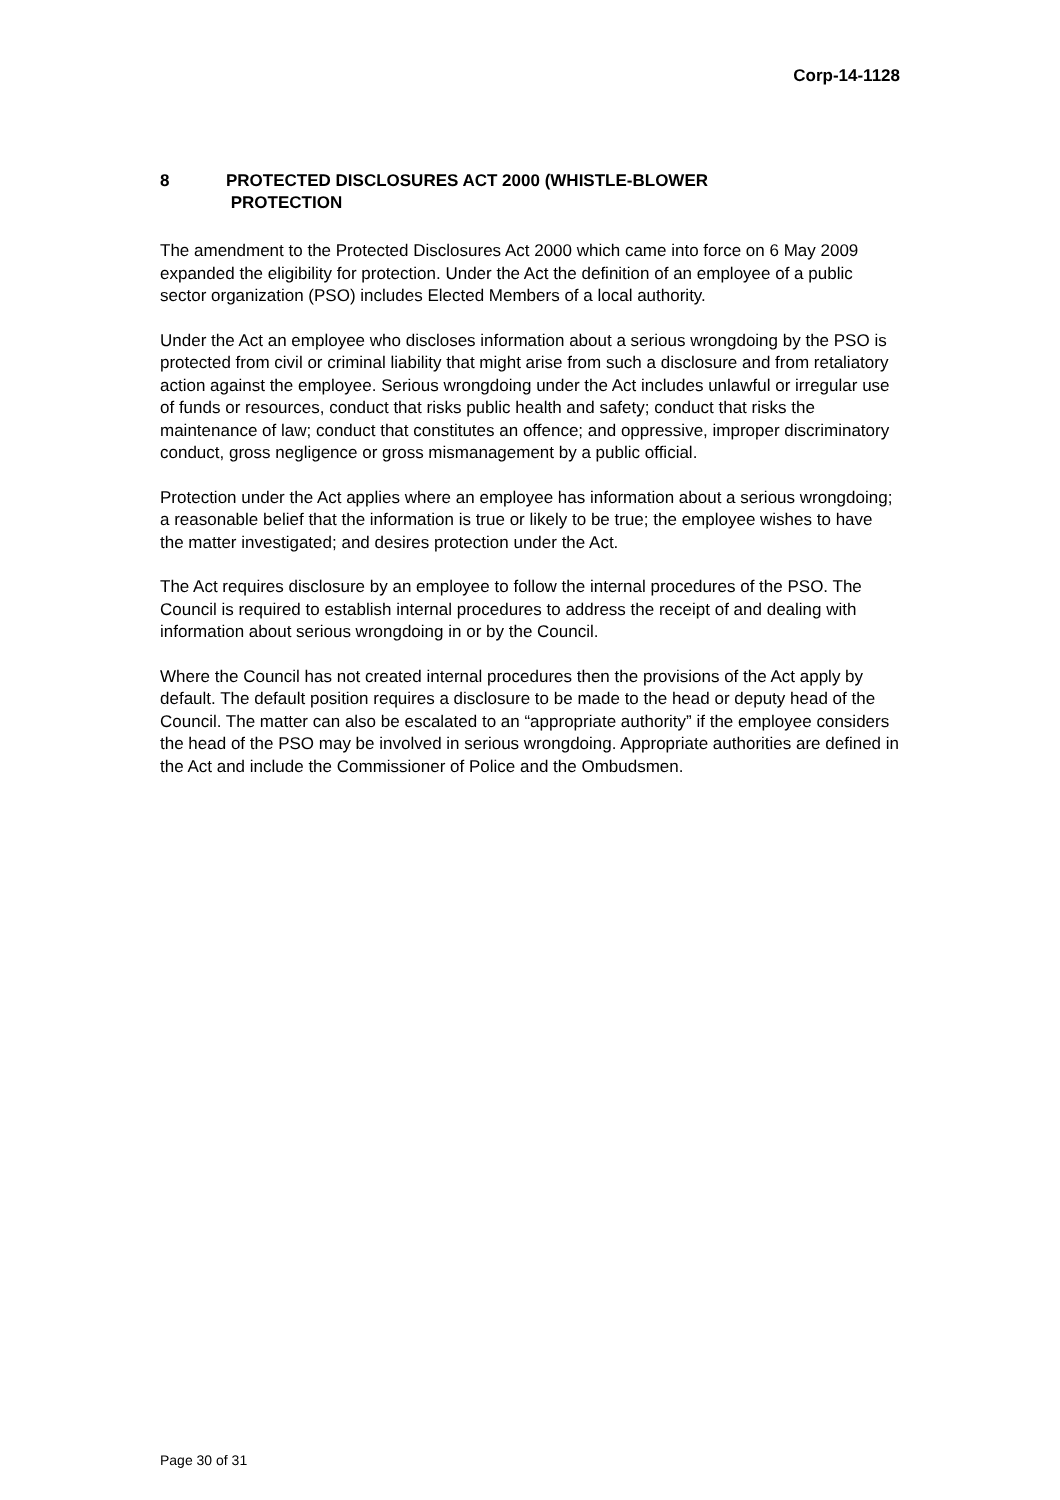Corp-14-1128
8 PROTECTED DISCLOSURES ACT 2000 (WHISTLE-BLOWER
PROTECTION
The amendment to the Protected Disclosures Act 2000 which came into force on 6 May 2009 expanded the eligibility for protection. Under the Act the definition of an employee of a public sector organization (PSO) includes Elected Members of a local authority.
Under the Act an employee who discloses information about a serious wrongdoing by the PSO is protected from civil or criminal liability that might arise from such a disclosure and from retaliatory action against the employee. Serious wrongdoing under the Act includes unlawful or irregular use of funds or resources, conduct that risks public health and safety; conduct that risks the maintenance of law; conduct that constitutes an offence; and oppressive, improper discriminatory conduct, gross negligence or gross mismanagement by a public official.
Protection under the Act applies where an employee has information about a serious wrongdoing; a reasonable belief that the information is true or likely to be true; the employee wishes to have the matter investigated; and desires protection under the Act.
The Act requires disclosure by an employee to follow the internal procedures of the PSO. The Council is required to establish internal procedures to address the receipt of and dealing with information about serious wrongdoing in or by the Council.
Where the Council has not created internal procedures then the provisions of the Act apply by default. The default position requires a disclosure to be made to the head or deputy head of the Council. The matter can also be escalated to an “appropriate authority” if the employee considers the head of the PSO may be involved in serious wrongdoing. Appropriate authorities are defined in the Act and include the Commissioner of Police and the Ombudsmen.
Page 30 of 31